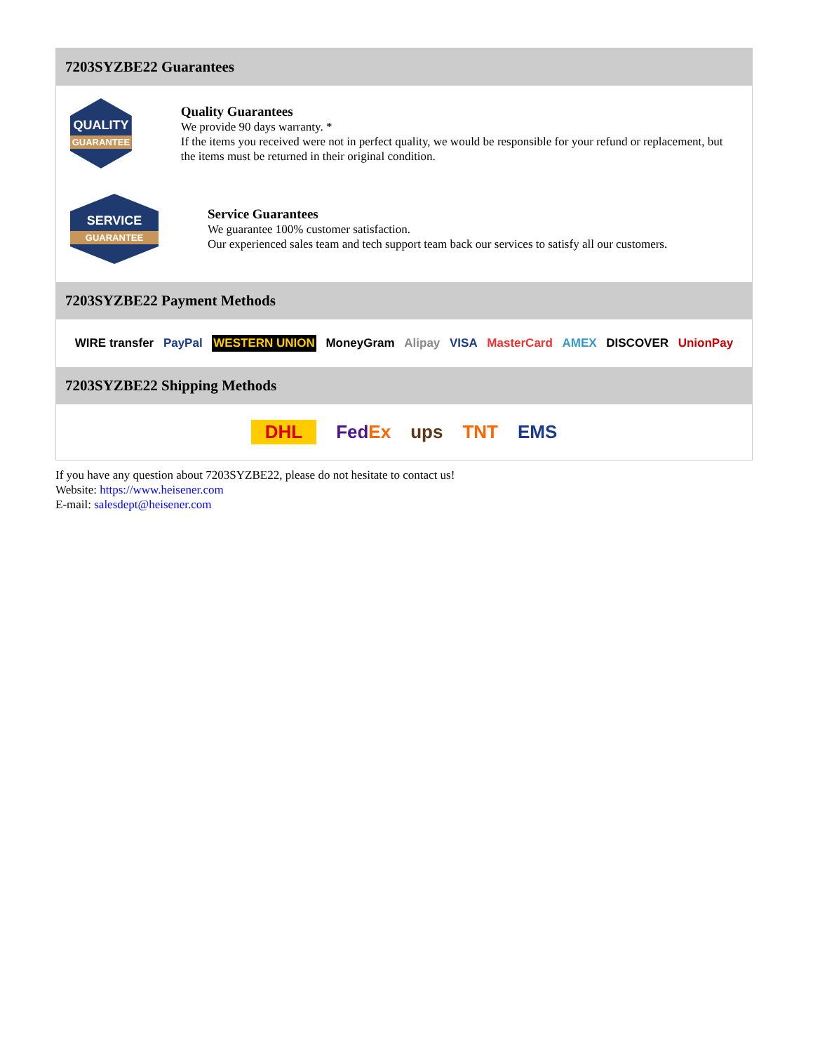7203SYZBE22 Guarantees
QUALITY
GUARANTEE
Quality Guarantees
We provide 90 days warranty. *
If the items you received were not in perfect quality, we would be responsible for your refund or replacement, but the items must be returned in their original condition.
SERVICE
GUARANTEE
Service Guarantees
We guarantee 100% customer satisfaction.
Our experienced sales team and tech support team back our services to satisfy all our customers.
7203SYZBE22 Payment Methods
WIRE transfer PayPal WESTERN UNION MoneyGram Alipay VISA MasterCard AMEX DISCOVER UnionPay
7203SYZBE22 Shipping Methods
DHL FedEx ups TNT EMS
If you have any question about 7203SYZBE22, please do not hesitate to contact us!
Website: https://www.heisener.com
E-mail: salesdept@heisener.com